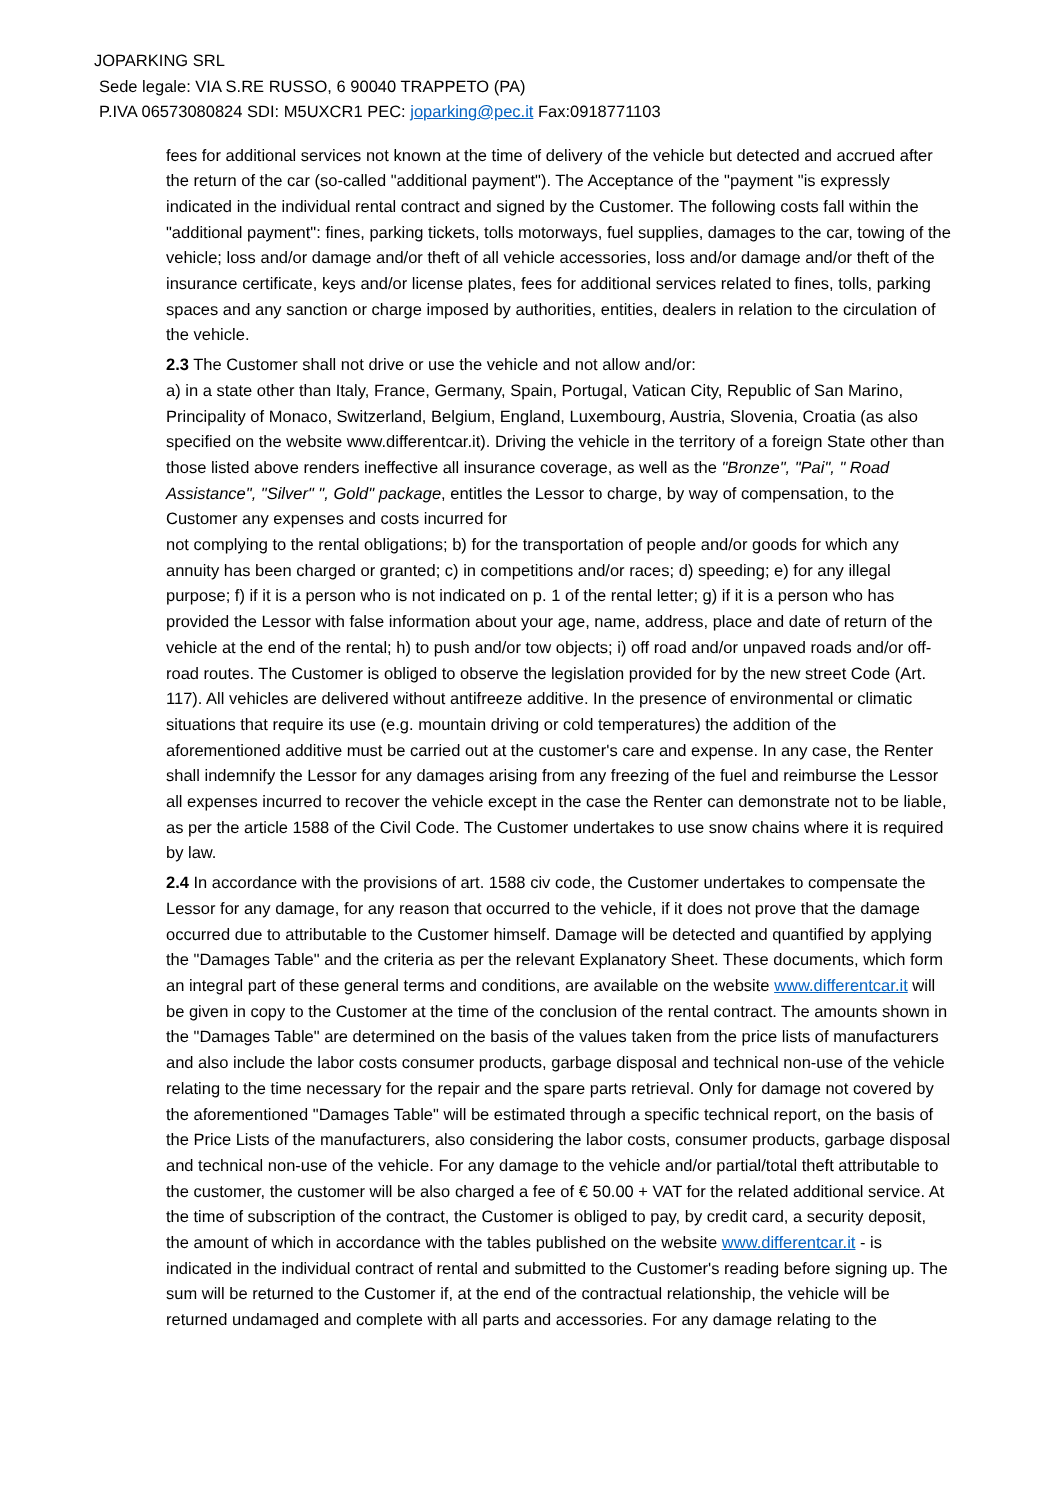JOPARKING SRL
Sede legale: VIA S.RE RUSSO, 6 90040 TRAPPETO (PA)
P.IVA 06573080824 SDI: M5UXCR1 PEC: joparking@pec.it Fax:0918771103
fees for additional services not known at the time of delivery of the vehicle but detected and accrued after the return of the car (so-called "additional payment"). The Acceptance of the "payment "is expressly indicated in the individual rental contract and signed by the Customer. The following costs fall within the "additional payment": fines, parking tickets, tolls motorways, fuel supplies, damages to the car, towing of the vehicle; loss and/or damage and/or theft of all vehicle accessories, loss and/or damage and/or theft of the insurance certificate, keys and/or license plates, fees for additional services related to fines, tolls, parking spaces and any sanction or charge imposed by authorities, entities, dealers in relation to the circulation of the vehicle.
2.3 The Customer shall not drive or use the vehicle and not allow and/or:
a) in a state other than Italy, France, Germany, Spain, Portugal, Vatican City, Republic of San Marino, Principality of Monaco, Switzerland, Belgium, England, Luxembourg, Austria, Slovenia, Croatia (as also specified on the website www.differentcar.it). Driving the vehicle in the territory of a foreign State other than those listed above renders ineffective all insurance coverage, as well as the "Bronze", "Pai", " Road Assistance", "Silver" ", Gold" package, entitles the Lessor to charge, by way of compensation, to the Customer any expenses and costs incurred for
not complying to the rental obligations; b) for the transportation of people and/or goods for which any annuity has been charged or granted; c) in competitions and/or races; d) speeding; e) for any illegal purpose; f) if it is a person who is not indicated on p. 1 of the rental letter; g) if it is a person who has provided the Lessor with false information about your age, name, address, place and date of return of the vehicle at the end of the rental; h) to push and/or tow objects; i) off road and/or unpaved roads and/or off-road routes. The Customer is obliged to observe the legislation provided for by the new street Code (Art. 117). All vehicles are delivered without antifreeze additive. In the presence of environmental or climatic situations that require its use (e.g. mountain driving or cold temperatures) the addition of the aforementioned additive must be carried out at the customer's care and expense. In any case, the Renter shall indemnify the Lessor for any damages arising from any freezing of the fuel and reimburse the Lessor all expenses incurred to recover the vehicle except in the case the Renter can demonstrate not to be liable, as per the article 1588 of the Civil Code. The Customer undertakes to use snow chains where it is required by law.
2.4 In accordance with the provisions of art. 1588 civ code, the Customer undertakes to compensate the Lessor for any damage, for any reason that occurred to the vehicle, if it does not prove that the damage occurred due to attributable to the Customer himself. Damage will be detected and quantified by applying the "Damages Table" and the criteria as per the relevant Explanatory Sheet. These documents, which form an integral part of these general terms and conditions, are available on the website www.differentcar.it will be given in copy to the Customer at the time of the conclusion of the rental contract. The amounts shown in the "Damages Table" are determined on the basis of the values taken from the price lists of manufacturers and also include the labor costs consumer products, garbage disposal and technical non-use of the vehicle relating to the time necessary for the repair and the spare parts retrieval. Only for damage not covered by the aforementioned "Damages Table" will be estimated through a specific technical report, on the basis of the Price Lists of the manufacturers, also considering the labor costs, consumer products, garbage disposal and technical non-use of the vehicle. For any damage to the vehicle and/or partial/total theft attributable to the customer, the customer will be also charged a fee of € 50.00 + VAT for the related additional service. At the time of subscription of the contract, the Customer is obliged to pay, by credit card, a security deposit, the amount of which in accordance with the tables published on the website www.differentcar.it - is indicated in the individual contract of rental and submitted to the Customer's reading before signing up. The sum will be returned to the Customer if, at the end of the contractual relationship, the vehicle will be returned undamaged and complete with all parts and accessories. For any damage relating to the